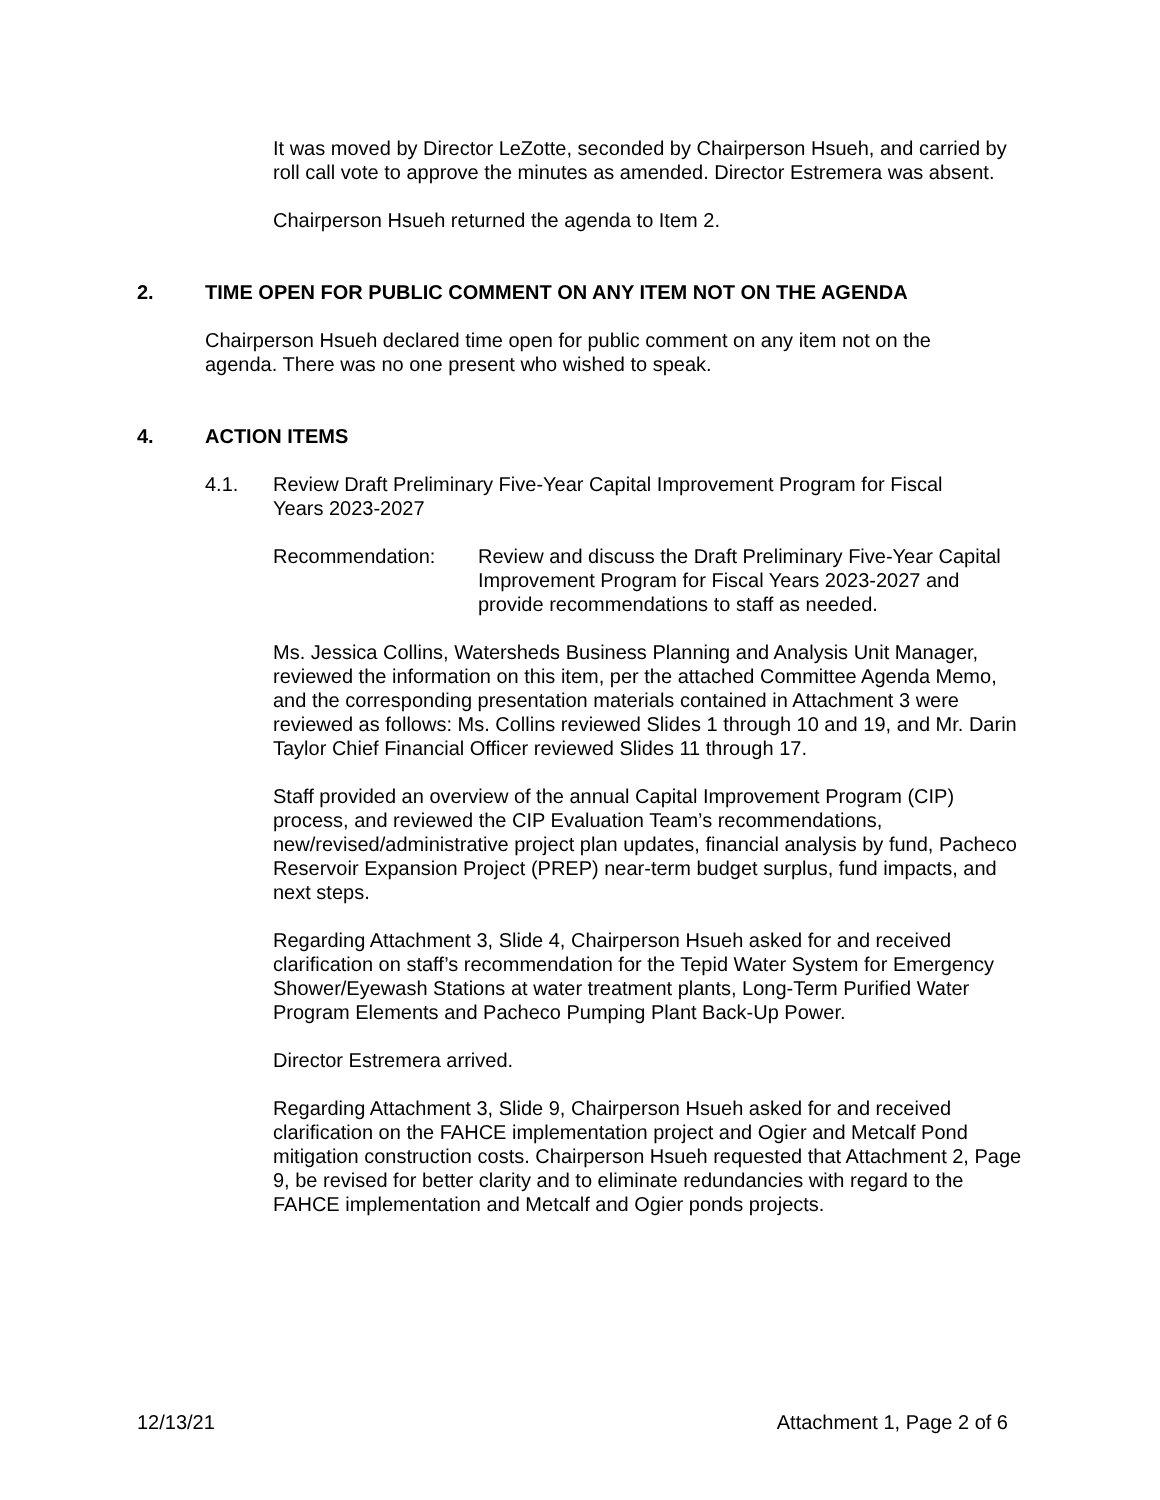It was moved by Director LeZotte, seconded by Chairperson Hsueh, and carried by roll call vote to approve the minutes as amended. Director Estremera was absent.
Chairperson Hsueh returned the agenda to Item 2.
2. TIME OPEN FOR PUBLIC COMMENT ON ANY ITEM NOT ON THE AGENDA
Chairperson Hsueh declared time open for public comment on any item not on the agenda. There was no one present who wished to speak.
4. ACTION ITEMS
4.1. Review Draft Preliminary Five-Year Capital Improvement Program for Fiscal Years 2023-2027
Recommendation: Review and discuss the Draft Preliminary Five-Year Capital Improvement Program for Fiscal Years 2023-2027 and provide recommendations to staff as needed.
Ms. Jessica Collins, Watersheds Business Planning and Analysis Unit Manager, reviewed the information on this item, per the attached Committee Agenda Memo, and the corresponding presentation materials contained in Attachment 3 were reviewed as follows: Ms. Collins reviewed Slides 1 through 10 and 19, and Mr. Darin Taylor Chief Financial Officer reviewed Slides 11 through 17.
Staff provided an overview of the annual Capital Improvement Program (CIP) process, and reviewed the CIP Evaluation Team’s recommendations, new/revised/administrative project plan updates, financial analysis by fund, Pacheco Reservoir Expansion Project (PREP) near-term budget surplus, fund impacts, and next steps.
Regarding Attachment 3, Slide 4, Chairperson Hsueh asked for and received clarification on staff’s recommendation for the Tepid Water System for Emergency Shower/Eyewash Stations at water treatment plants, Long-Term Purified Water Program Elements and Pacheco Pumping Plant Back-Up Power.
Director Estremera arrived.
Regarding Attachment 3, Slide 9, Chairperson Hsueh asked for and received clarification on the FAHCE implementation project and Ogier and Metcalf Pond mitigation construction costs. Chairperson Hsueh requested that Attachment 2, Page 9, be revised for better clarity and to eliminate redundancies with regard to the FAHCE implementation and Metcalf and Ogier ponds projects.
12/13/21 Attachment 1, Page 2 of 6